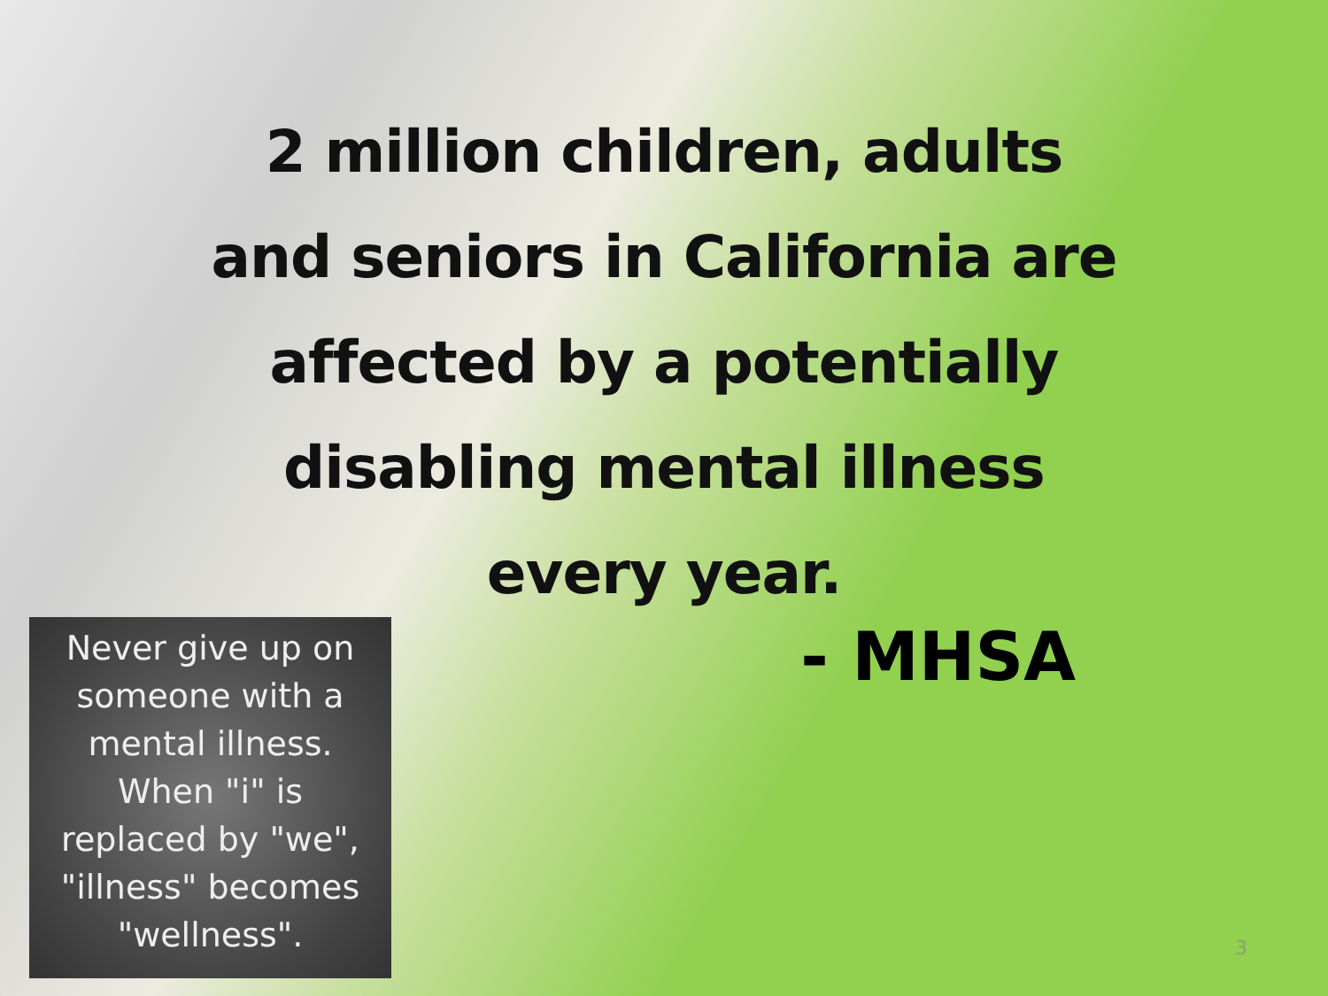2 million children, adults
and seniors in California are
affected by a potentially
disabling mental illness
every year.
- MHSA
Never give up on
someone with a
mental illness.
When "i" is
replaced by "we",
"illness" becomes
"wellness".
3